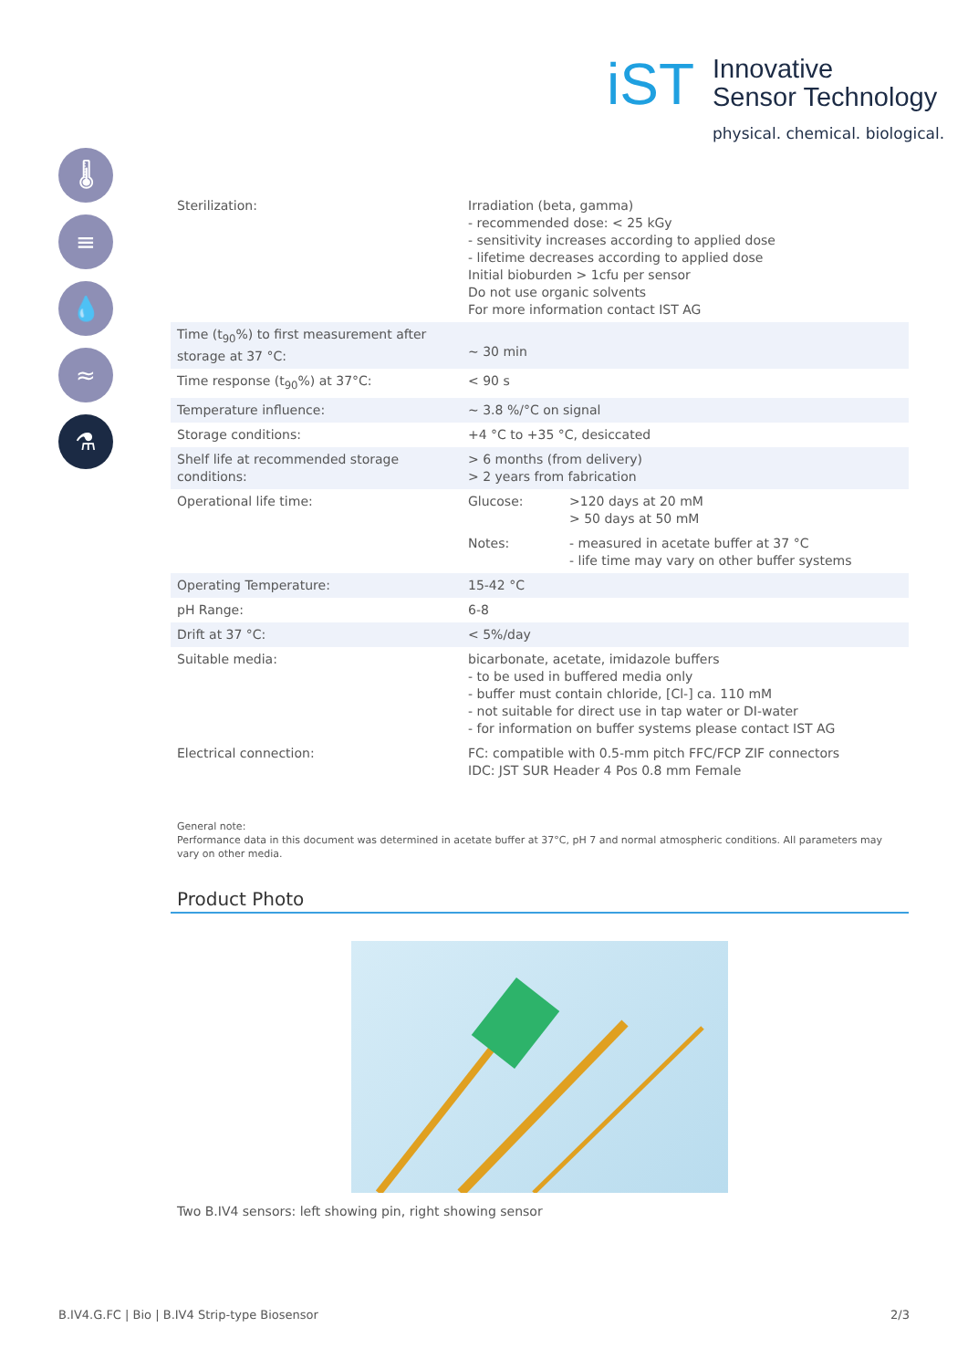iST
Innovative
Sensor Technology
physical. chemical. biological.
🌡
≡
💧
≈
⚗
| Sterilization: | Irradiation (beta, gamma) - recommended dose: < 25 kGy - sensitivity increases according to applied dose - lifetime decreases according to applied dose Initial bioburden > 1cfu per sensor Do not use organic solvents For more information contact IST AG | |
| Time (t<sub>90</sub>%) to first measurement after storage at 37 °C: | ~ 30 min | |
| Time response (t<sub>90</sub>%) at 37°C: | < 90 s | |
| Temperature influence: | ~ 3.8 %/°C on signal | |
| Storage conditions: | +4 °C to +35 °C, desiccated | |
| Shelf life at recommended storage conditions: | > 6 months (from delivery) > 2 years from fabrication | |
| Operational life time: | Glucose: | >120 days at 20 mM > 50 days at 50 mM |
| | Notes: | - measured in acetate buffer at 37 °C - life time may vary on other buffer systems |
| Operating Temperature: | 15-42 °C | |
| pH Range: | 6-8 | |
| Drift at 37 °C: | < 5%/day | |
| Suitable media: | bicarbonate, acetate, imidazole buffers - to be used in buffered media only - buffer must contain chloride, [Cl-] ca. 110 mM - not suitable for direct use in tap water or DI-water - for information on buffer systems please contact IST AG | |
| Electrical connection: | FC: compatible with 0.5-mm pitch FFC/FCP ZIF connectors IDC: JST SUR Header 4 Pos 0.8 mm Female | |
General note:
Performance data in this document was determined in acetate buffer at 37°C, pH 7 and normal atmospheric conditions. All parameters may vary on other media.
Product Photo
Two B.IV4 sensors: left showing pin, right showing sensor
B.IV4.G.FC | Bio | B.IV4 Strip-type Biosensor 2/3